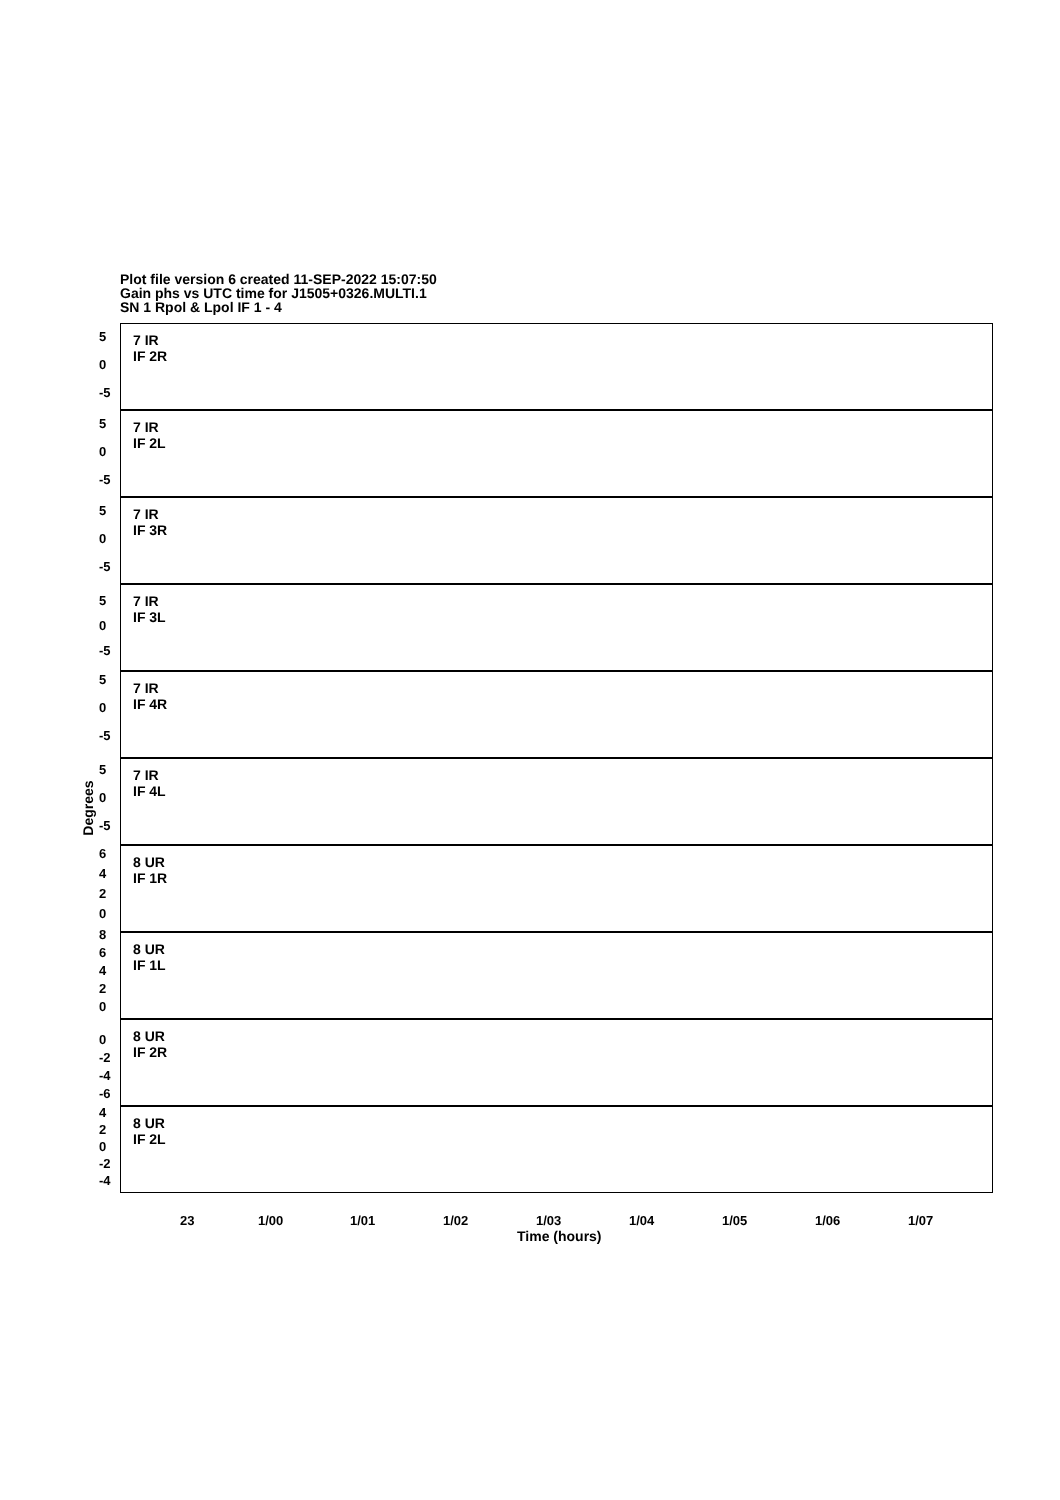Plot file version 6 created 11-SEP-2022 15:07:50
Gain phs vs UTC time for J1505+0326.MULTI.1
SN 1 Rpol & Lpol IF 1 - 4
7 IR
IF 2R
5
0
-5
7 IR
IF 2L
5
0
-5
7 IR
IF 3R
5
0
-5
7 IR
IF 3L
5
0
-5
7 IR
IF 4R
5
0
-5
7 IR
IF 4L
5
0
-5
8 UR
IF 1R
6
4
2
0
8 UR
IF 1L
8
6
4
2
0
8 UR
IF 2R
0
-2
-4
-6
8 UR
IF 2L
4
2
0
-2
-4
Degrees
23 1/00 1/01 1/02 1/03 1/04 1/05 1/06 1/07
Time (hours)